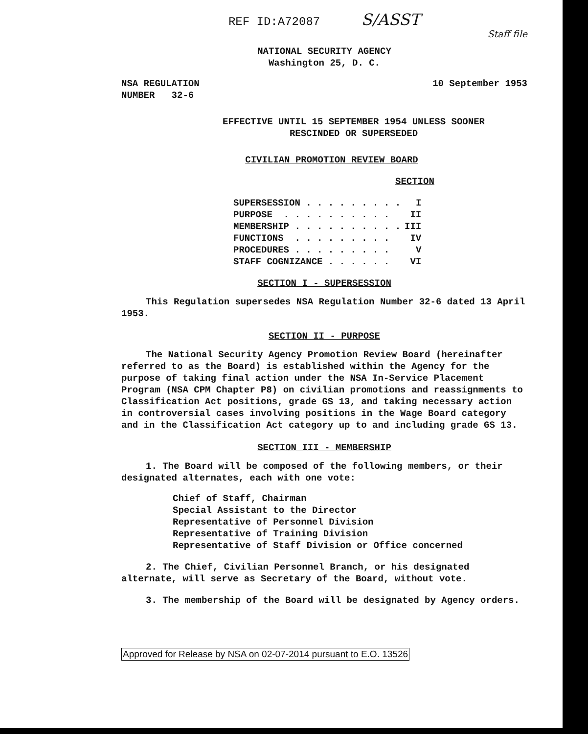REF ID:A72087 S/ASST
Staff file
NATIONAL SECURITY AGENCY
Washington 25, D. C.
NSA REGULATION
NUMBER 32-6
10 September 1953
EFFECTIVE UNTIL 15 SEPTEMBER 1954 UNLESS SOONER
RESCINDED OR SUPERSEDED
CIVILIAN PROMOTION REVIEW BOARD
SECTION
| SUPERSESSION . . . . . . . . . | I |
| PURPOSE . . . . . . . . . . | II |
| MEMBERSHIP . . . . . . . . . . | III |
| FUNCTIONS . . . . . . . . . | IV |
| PROCEDURES . . . . . . . . . | V |
| STAFF COGNIZANCE . . . . . . | VI |
SECTION I - SUPERSESSION
This Regulation supersedes NSA Regulation Number 32-6 dated 13 April 1953.
SECTION II - PURPOSE
The National Security Agency Promotion Review Board (hereinafter referred to as the Board) is established within the Agency for the purpose of taking final action under the NSA In-Service Placement Program (NSA CPM Chapter P8) on civilian promotions and reassignments to Classification Act positions, grade GS 13, and taking necessary action in controversial cases involving positions in the Wage Board category and in the Classification Act category up to and including grade GS 13.
SECTION III - MEMBERSHIP
1. The Board will be composed of the following members, or their designated alternates, each with one vote:
Chief of Staff, Chairman
Special Assistant to the Director
Representative of Personnel Division
Representative of Training Division
Representative of Staff Division or Office concerned
2. The Chief, Civilian Personnel Branch, or his designated alternate, will serve as Secretary of the Board, without vote.
3. The membership of the Board will be designated by Agency orders.
Approved for Release by NSA on 02-07-2014 pursuant to E.O. 13526